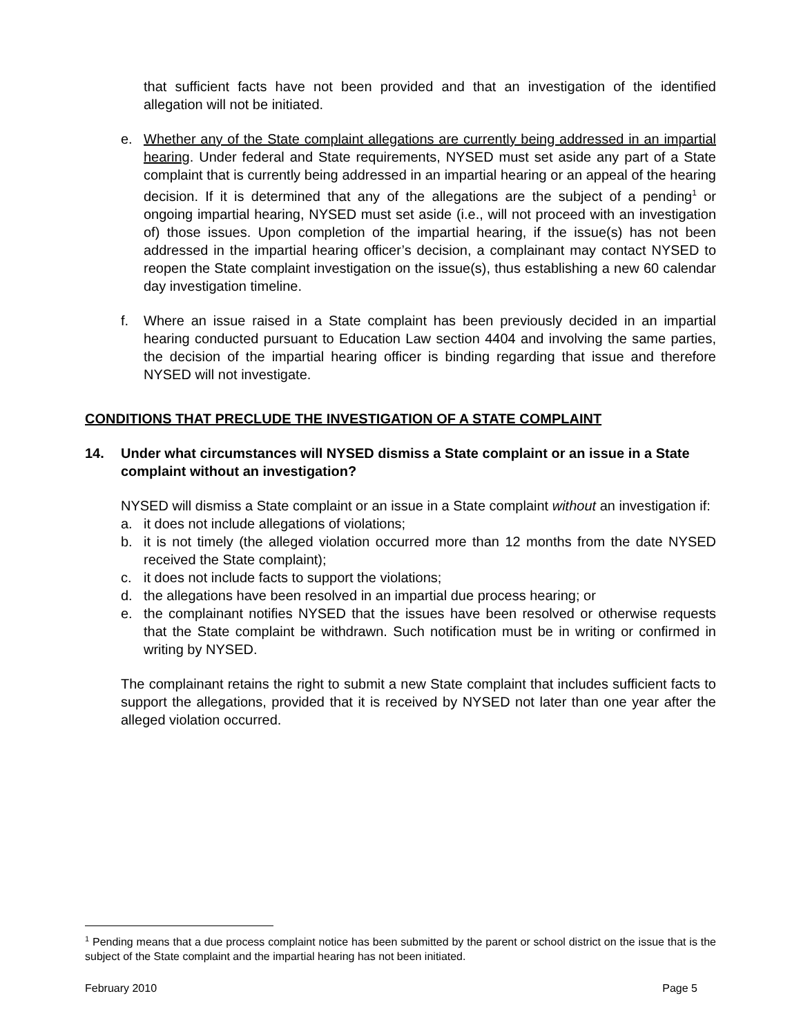that sufficient facts have not been provided and that an investigation of the identified allegation will not be initiated.
e. Whether any of the State complaint allegations are currently being addressed in an impartial hearing. Under federal and State requirements, NYSED must set aside any part of a State complaint that is currently being addressed in an impartial hearing or an appeal of the hearing decision. If it is determined that any of the allegations are the subject of a pending<sup>1</sup> or ongoing impartial hearing, NYSED must set aside (i.e., will not proceed with an investigation of) those issues. Upon completion of the impartial hearing, if the issue(s) has not been addressed in the impartial hearing officer’s decision, a complainant may contact NYSED to reopen the State complaint investigation on the issue(s), thus establishing a new 60 calendar day investigation timeline.
f. Where an issue raised in a State complaint has been previously decided in an impartial hearing conducted pursuant to Education Law section 4404 and involving the same parties, the decision of the impartial hearing officer is binding regarding that issue and therefore NYSED will not investigate.
CONDITIONS THAT PRECLUDE THE INVESTIGATION OF A STATE COMPLAINT
14. Under what circumstances will NYSED dismiss a State complaint or an issue in a State complaint without an investigation?
NYSED will dismiss a State complaint or an issue in a State complaint without an investigation if:
a. it does not include allegations of violations;
b. it is not timely (the alleged violation occurred more than 12 months from the date NYSED received the State complaint);
c. it does not include facts to support the violations;
d. the allegations have been resolved in an impartial due process hearing; or
e. the complainant notifies NYSED that the issues have been resolved or otherwise requests that the State complaint be withdrawn. Such notification must be in writing or confirmed in writing by NYSED.
The complainant retains the right to submit a new State complaint that includes sufficient facts to support the allegations, provided that it is received by NYSED not later than one year after the alleged violation occurred.
<sup>1</sup> Pending means that a due process complaint notice has been submitted by the parent or school district on the issue that is the subject of the State complaint and the impartial hearing has not been initiated.
February 2010 Page 5